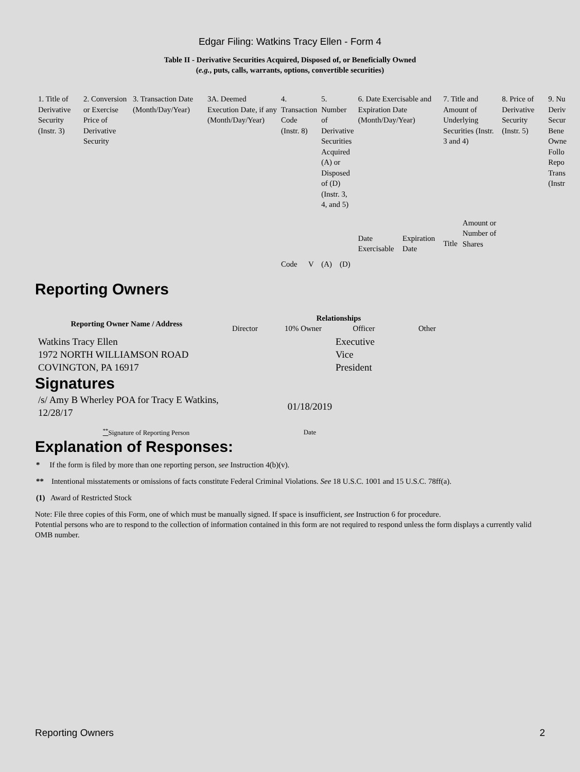Edgar Filing: Watkins Tracy Ellen - Form 4
Table II - Derivative Securities Acquired, Disposed of, or Beneficially Owned
(e.g., puts, calls, warrants, options, convertible securities)
| 1. Title of Derivative Security (Instr. 3) | 2. Conversion or Exercise Price of Derivative Security | 3. Transaction Date (Month/Day/Year) | 3A. Deemed Execution Date, if any (Month/Day/Year) | 4. Transaction Code (Instr. 8) | | 5. Number of Derivative Securities Acquired (A) or Disposed of (D) (Instr. 3, 4, and 5) | | 6. Date Exercisable and Expiration Date (Month/Day/Year) | | 7. Title and Amount of Underlying Securities (Instr. 3 and 4) | | 8. Price of Derivative Security (Instr. 5) | 9. Nu Deriv Secur Bene Owne Follo Repo Trans (Instr |
| | | | | Code | V | (A) | (D) | Date Exercisable | Expiration Date | Title | Amount or Number of Shares | | |
Reporting Owners
| Reporting Owner Name / Address | Relationships | | | |
| --- | --- | --- | --- | --- |
| | Director | 10% Owner | Officer | Other |
| Watkins Tracy Ellen 1972 NORTH WILLIAMSON ROAD COVINGTON, PA 16917 | | | Executive Vice President | |
Signatures
| /s/ Amy B Wherley POA for Tracy E Watkins, 12/28/17 | 01/18/2019 |
| <sup>**</sup> Signature of Reporting Person | Date |
Explanation of Responses:
* If the form is filed by more than one reporting person, see Instruction 4(b)(v).
** Intentional misstatements or omissions of facts constitute Federal Criminal Violations. See 18 U.S.C. 1001 and 15 U.S.C. 78ff(a).
(1) Award of Restricted Stock
Note: File three copies of this Form, one of which must be manually signed. If space is insufficient, see Instruction 6 for procedure.
Potential persons who are to respond to the collection of information contained in this form are not required to respond unless the form displays a currently valid OMB number.
Reporting Owners 2